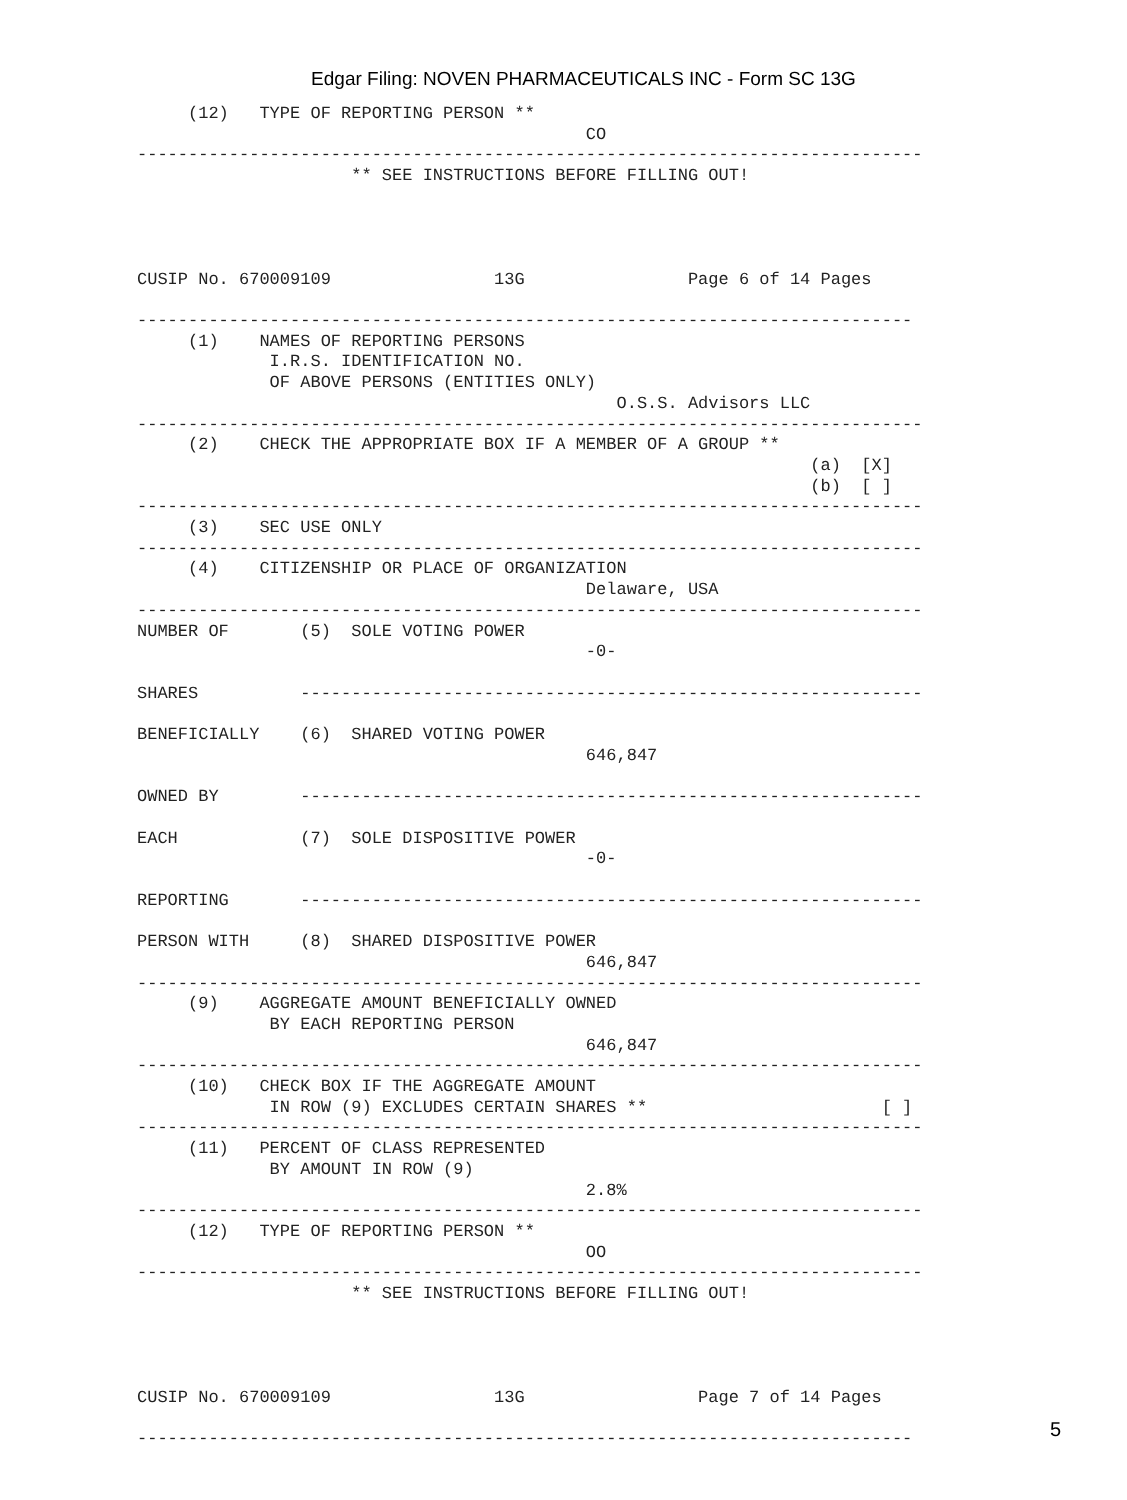Edgar Filing: NOVEN PHARMACEUTICALS INC - Form SC 13G
     (12)   TYPE OF REPORTING PERSON **
                                            CO
-----------------------------------------------------------------------------
                     ** SEE INSTRUCTIONS BEFORE FILLING OUT!




CUSIP No. 670009109                13G                Page 6 of 14 Pages

----------------------------------------------------------------------------
     (1)    NAMES OF REPORTING PERSONS
             I.R.S. IDENTIFICATION NO.
             OF ABOVE PERSONS (ENTITIES ONLY)
                                               O.S.S. Advisors LLC
-----------------------------------------------------------------------------
     (2)    CHECK THE APPROPRIATE BOX IF A MEMBER OF A GROUP **
                                                                  (a)  [X]
                                                                  (b)  [ ]
-----------------------------------------------------------------------------
     (3)    SEC USE ONLY
-----------------------------------------------------------------------------
     (4)    CITIZENSHIP OR PLACE OF ORGANIZATION
                                            Delaware, USA
-----------------------------------------------------------------------------
NUMBER OF       (5)  SOLE VOTING POWER
                                            -0-

SHARES          -------------------------------------------------------------

BENEFICIALLY    (6)  SHARED VOTING POWER
                                            646,847

OWNED BY        -------------------------------------------------------------

EACH            (7)  SOLE DISPOSITIVE POWER
                                            -0-

REPORTING       -------------------------------------------------------------

PERSON WITH     (8)  SHARED DISPOSITIVE POWER
                                            646,847
-----------------------------------------------------------------------------
     (9)    AGGREGATE AMOUNT BENEFICIALLY OWNED
             BY EACH REPORTING PERSON
                                            646,847
-----------------------------------------------------------------------------
     (10)   CHECK BOX IF THE AGGREGATE AMOUNT
             IN ROW (9) EXCLUDES CERTAIN SHARES **                       [ ]
-----------------------------------------------------------------------------
     (11)   PERCENT OF CLASS REPRESENTED
             BY AMOUNT IN ROW (9)
                                            2.8%
-----------------------------------------------------------------------------
     (12)   TYPE OF REPORTING PERSON **
                                            OO
-----------------------------------------------------------------------------
                     ** SEE INSTRUCTIONS BEFORE FILLING OUT!




CUSIP No. 670009109                13G                 Page 7 of 14 Pages

----------------------------------------------------------------------------
5